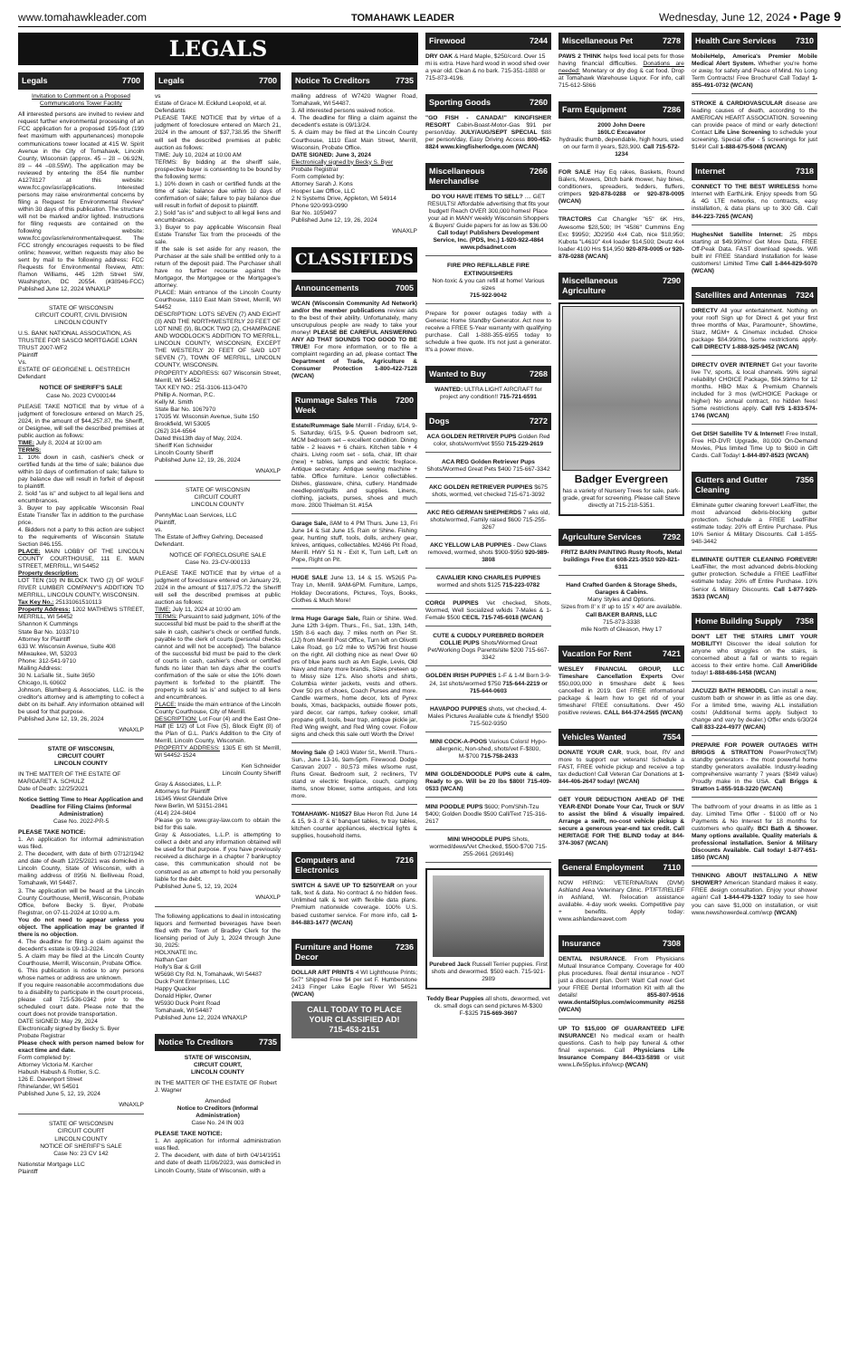www.tomahawkleader.com TOMAHAWK LEADER Wednesday, June 12, 2024 • Page 9
LEGALS
Legals 7700
Invitation to Comment on a Proposed Communications Tower Facility
All interested persons are invited to review and request further environmental processing of an FCC application for a proposed 195-foot (199 feet maximum with appurtenances) monopole communications tower located at 415 W. Spirit Avenue in the City of Tomahawk, Lincoln County, Wisconsin (approx. 45 – 28 – 06.92N, 89 – 44 –08.55W). The application may be reviewed by entering the 854 file number A1278127 at this website: www.fcc.gov/asr/applications. Interested persons may raise environmental concerns by filing a Request for Environmental Review" within 30 days of this publication. The structure will not be marked and/or lighted. Instructions for filing requests are contained on the following website: www.fcc.gov/asr/environmentalrequest. The FCC strongly encourages requests to be filed online; however, written requests may also be sent by mail to the following address: FCC Requests for Environmental Review, Attn: Ramon Williams, 445 12th Street SW, Washington, DC 20554. (#38946-FCC) Published June 12, 2024 WNAXLP
STATE OF WISCONSIN
CIRCUIT COURT, CIVIL DIVISION
LINCOLN COUNTY
U.S. BANK NATIONAL ASSOCIATION, AS TRUSTEE FOR SASCO MORTGAGE LOAN TRUST 2007-WF2
Plaintiff
Vs.
ESTATE OF GEORGENE L. OESTREICH
Defendant
NOTICE OF SHERIFF'S SALE
Case No. 2023 CV000144
PLEASE TAKE NOTICE that by virtue of a judgment of foreclosure entered on March 25, 2024, in the amount of $44,257.87, the Sheriff, or Designee, will sell the described premises at public auction as follows:
TIME: July 8, 2024 at 10:00 am
TERMS:
1. 10% down in cash, cashier's check or certified funds at the time of sale; balance due within 10 days of confirmation of sale; failure to pay balance due will result in forfeit of deposit to plaintiff.
2. Sold "as is" and subject to all legal liens and encumbrances.
3. Buyer to pay applicable Wisconsin Real Estate Transfer Tax in addition to the purchase price.
4. Bidders not a party to this action are subject to the requirements of Wisconsin Statute Section 846.155.
PLACE: MAIN LOBBY OF THE LINCOLN COUNTY COURTHOUSE, 111 E. MAIN STREET, MERRILL, WI 54452
Property description:
LOT TEN (10) IN BLOCK TWO (2) OF WOLF RIVER LUMBER COMPANY'S ADDITION TO MERRILL, LINCOLN COUNTY, WISCONSIN.
Tax Key No.: 25131061510113
Property Address: 1202 MATHEWS STREET, MERRILL, WI 54452
Shannon K Cummings
State Bar No. 1033710
Attorney for Plaintiff
633 W. Wisconsin Avenue, Suite 408
Milwaukee, WI, 53203
Phone: 312-541-9710
Mailing Address:
30 N. LaSalle St., Suite 3650
Chicago, IL 60602
Johnson, Blumberg & Associates, LLC. is the creditor's attorney and is attempting to collect a debt on its behalf. Any information obtained will be used for that purpose.
Published June 12, 19, 26, 2024
WNAXLP
STATE OF WISCONSIN,
CIRCUIT COURT
LINCOLN COUNTY
IN THE MATTER OF THE ESTATE OF MARGARET A. SCHULZ
Date of Death: 12/25/2021
Notice Setting Time to Hear Application and Deadline for Filing Claims (Informal Administration)
Case No. 2022-PR-5
PLEASE TAKE NOTICE:
1. An application for informal administration was filed.
2. The decedent, with date of birth 07/12/1942 and date of death 12/25/2021 was domiciled in Lincoln County, State of Wisconsin, with a mailing address of 8956 N. Belliveau Road, Tomahawk, WI 54487.
3. The application will be heard at the Lincoln County Courthouse, Merrill, Wisconsin, Probate Office, before Becky S. Byer, Probate Registrar, on 07-11-2024 at 10:00 a.m.
You do not need to appear unless you object. The application may be granted if there is no objection.
4. The deadline for filing a claim against the decedent's estate is 09-13-2024.
5. A claim may be filed at the Lincoln County Courthouse, Merrill, Wisconsin, Probate Office.
6. This publication is notice to any persons whose names or address are unknown.
If you require reasonable accommodations due to a disability to participate in the court process, please call 715-536-0342 prior to the scheduled court date. Please note that the court does not provide transportation.
DATE SIGNED: May 29, 2024
Electronically signed by Becky S. Byer
Probate Registrar
Please check with person named below for exact time and date.
Form completed by:
Attorney Victoria M. Karcher
Habush Habush & Rottier, S.C.
126 E. Davenport Street
Rhinelander, WI 54501
Published June 5, 12, 19, 2024
WNAXLP
STATE OF WISCONSIN
CIRCUIT COURT
LINCOLN COUNTY
NOTICE OF SHERIFF'S SALE
Case No: 23 CV 142
Nationstar Mortgage LLC
Plaintiff
Legals 7700
vs
Estate of Grace M. Ecklund Leopold, et al.
Defendants
PLEASE TAKE NOTICE that by virtue of a judgment of foreclosure entered on March 21, 2024 in the amount of $37,738.95 the Sheriff will sell the described premises at public auction as follows:
TIME: July 10, 2024 at 10:00 AM
TERMS: By bidding at the sheriff sale, prospective buyer is consenting to be bound by the following terms:
1.) 10% down in cash or certified funds at the time of sale; balance due within 10 days of confirmation of sale; failure to pay balance due will result in forfeit of deposit to plaintiff.
2.) Sold "as is" and subject to all legal liens and encumbrances.
3.) Buyer to pay applicable Wisconsin Real Estate Transfer Tax from the proceeds of the sale.
If the sale is set aside for any reason, the Purchaser at the sale shall be entitled only to a return of the deposit paid. The Purchaser shall have no further recourse against the Mortgagor, the Mortgagee or the Mortgagee's attorney.
PLACE: Main entrance of the Lincoln County Courthouse, 1110 East Main Street, Merrill, WI 54452
DESCRIPTION: LOTS SEVEN (7) AND EIGHT (8) AND THE NORTHWESTERLY 20 FEET OF LOT NINE (9), BLOCK TWO (2), CHAMPAGNE AND WOODLOCK'S ADDITION TO MERRILL, LINCOLN COUNTY, WISCONSIN, EXCEPT THE WESTERLY 20 FEET OF SAID LOT SEVEN (7), TOWN OF MERRILL, LINCOLN COUNTY, WISCONSIN.
PROPERTY ADDRESS: 607 Wisconsin Street, Merrill, WI 54452
TAX KEY NO.: 251-3106-113-0470
Phillip A. Norman, P.C.
Kelly M. Smith
State Bar No. 1067970
17035 W. Wisconsin Avenue, Suite 150
Brookfield, WI 53005
(262) 314-6564
Dated this13th day of May, 2024.
Sheriff Ken Schneider
Lincoln County Sheriff
Published June 12, 19, 26, 2024
WNAXLP
STATE OF WISCONSIN
CIRCUIT COURT
LINCOLN COUNTY
PennyMac Loan Services, LLC
Plaintiff,
vs.
The Estate of Jeffrey Gehring, Deceased
Defendant.
NOTICE OF FORECLOSURE SALE
Case No. 23-CV-000133
PLEASE TAKE NOTICE that by virtue of a judgment of foreclosure entered on January 29, 2024 in the amount of $117,875.72 the Sheriff will sell the described premises at public auction as follows:
TIME: July 11, 2024 at 10:00 am
TERMS: Pursuant to said judgment, 10% of the successful bid must be paid to the sheriff at the sale in cash, cashier's check or certified funds, payable to the clerk of courts (personal checks cannot and will not be accepted). The balance of the successful bid must be paid to the clerk of courts in cash, cashier's check or certified funds no later than ten days after the court's confirmation of the sale or else the 10% down payment is forfeited to the plaintiff. The property is sold 'as is' and subject to all liens and encumbrances.
PLACE: Inside the main entrance of the Lincoln County Courthouse, City of Merrill.
DESCRIPTION: Lot Four (4) and the East One-Half (E 1/2) of Lot Five (5), Block Eight (8) of the Plan of G.L. Park's Addition to the City of Merrill, Lincoln County, Wisconsin.
PROPERTY ADDRESS: 1305 E 6th St Merrill, WI 54452-1524
Ken Schneider
Lincoln County Sheriff
Gray & Associates, L.L.P.
Attorneys for Plaintiff
16345 West Glendale Drive
New Berlin, WI 53151-2841
(414) 224-8404
Please go to www.gray-law.com to obtain the bid for this sale.
Gray & Associates, L.L.P. is attempting to collect a debt and any information obtained will be used for that purpose. If you have previously received a discharge in a chapter 7 bankruptcy case, this communication should not be construed as an attempt to hold you personally liable for the debt.
Published June 5, 12, 19, 2024
WNAXLP
The following applications to deal in intoxicating liquors and fermented beverages have been filed with the Town of Bradley Clerk for the licensing period of July 1, 2024 through June 30, 2025:
HOLXNATE Inc.
Nathan Carr
Holly's Bar & Grill
W5698 Cty Rd. N, Tomahawk, WI 54487
Duck Point Enterprises, LLC
Happy Quacker
Donald Hipler, Owner
W5930 Duck Point Road
Tomahawk, WI 54487
Published June 12, 2024 WNAXLP
Notice To Creditors 7735
STATE OF WISCONSIN,
CIRCUIT COURT,
LINCOLN COUNTY
IN THE MATTER OF THE ESTATE OF Robert J. Wagner
Amended
Notice to Creditors (Informal Administration)
Case No. 24 IN 003
PLEASE TAKE NOTICE:
1. An application for informal administration was filed.
2. The decedent, with date of birth 04/14/1951 and date of death 11/06/2023, was domiciled in Lincoln County, State of Wisconsin, with a
Notice To Creditors 7735
mailing address of W7420 Wagner Road, Tomahawk, WI 54487.
3. All interested persons waived notice.
4. The deadline for filing a claim against the decedent's estate is 09/13/24.
5. A claim may be filed at the Lincoln County Courthouse, 1110 East Main Street, Merrill, Wisconsin, Probate Office.
DATE SIGNED: June 3, 2024
Electronically signed by Becky S. Byer
Probate Registrar
Form completed by:
Attorney Sarah J. Kons
Hooper Law Office, LLC
2 N Systems Drive, Appleton, WI 54914
Phone 920-993-0990
Bar No. 1059497
Published June 12, 19, 26, 2024
WNAXLP
CLASSIFIEDS
Announcements 7005
WCAN (Wisconsin Community Ad Network) and/or the member publications review ads to the best of their ability. Unfortunately, many unscrupulous people are ready to take your money! PLEASE BE CAREFUL ANSWERING ANY AD THAT SOUNDS TOO GOOD TO BE TRUE! For more information, or to file a complaint regarding an ad, please contact The Department of Trade, Agriculture & Consumer Protection 1-800-422-7128 (WCAN)
Rummage Sales This Week 7200
Estate/Rummage Sale Merrill - Friday, 6/14, 9-5. Saturday, 6/15, 9-5. Queen bedroom set, MCM bedroom set – excellent condition. Dining table - 2 leaves + 6 chairs. Kitchen table + 4 chairs. Living room set - sofa, chair, lift chair (new) + tables, lamps and electric fireplace. Antique secretary. Antique sewing machine + table. Office furniture. Lenox collectables. Dishes, glassware, china, cutlery. Handmade needlepoint/quilts and supplies. Linens, clothing, jackets, purses, shoes and much more. 2800 Thielman St. #15A
Garage Sale, 8AM to 4 PM Thurs. June 13, Fri June 14 & Sat June 15. Rain or Shine. Fishing gear, hunting stuff, tools, dolls, archery gear, knives, antiques, collectables. M2466 Pit Road, Merrill. HWY 51 N - Exit K, Turn Left, Left on Pope, Right on Pit.
HUGE SALE June 13, 14 & 15. W5265 Pa-Tray Ln, Merrill. 9AM-6PM. Furniture, Lamps, Holiday Decorations, Pictures, Toys, Books, Clothes & Much More!
Irma Huge Garage Sale, Rain or Shine. Wed. June 12th 3-6pm. Thurs., Fri., Sat., 13th, 14th, 15th 8-6 each day. 7 miles north on Pier St. (JJ) from Merrill Post Office, Turn left on Olivotti Lake Road, go 1/2 mile to W5796 first house on the right. All clothing nice as new! Over 60 prs of blue jeans such as Am Eagle, Levis, Old Navy and many more brands, Sizes preteen up to Missy size 12's. Also shorts and shirts, Columbia winter jackets, vests and others. Over 50 prs of shoes, Coach Purses and more. Candle warmers, home decor, lots of Pyrex bowls, Xmas, backpacks, outside flower pots, yard decor, car ramps, turkey cooker, small propane grill, tools, bear trap, antique pickle jar, Red Wing weight, and Red Wing cover. Follow signs and check this sale out! Worth the Drive!
Moving Sale @ 1403 Water St., Merrill. Thurs.-Sun., June 13-16, 9am-5pm. Firewood. Dodge Caravan 2007 - 80,573 miles w/some rust, Runs Great. Bedroom suit, 2 recliners, TV stand w electric fireplace, couch, camping items, snow blower, some antiques, and lots more.
TOMAHAWK- N10527 Blue Heron Rd. June 14 & 15, 9-3. 8' & 6' banquet tables, tv tray tables, kitchen counter appliances, electrical lights & supplies, household items.
Computers and Electronics 7216
SWITCH & SAVE UP TO $250/YEAR on your talk, text & data. No contract & no hidden fees. Unlimited talk & text with flexible data plans. Premium nationwide coverage. 100% U.S. based customer service. For more info, call 1-844-883-1477 (WCAN)
Furniture and Home Decor 7236
DOLLAR ART PRINTS 4 WI Lighthouse Prints; 5x7" Shipped Free $4 per set F. Humberstone 2413 Finger Lake Eagle River WI 54521 (WCAN)
CALL TODAY TO PLACE YOUR CLASSIFIED AD!
715-453-2151
Firewood 7244
DRY OAK & Hard Maple, $250/cord. Over 15 mi is extra. Have hard wood in wood shed over a year old. Clean & no bark. 715-351-1888 or 715-873-4196.
Sporting Goods 7260
"GO FISH - CANADA!" KINGFISHER RESORT Cabin-Boast-Motor-Gas $91 per person/day. JULY/AUG/SEPT SPECIAL $88 per person/day, Easy Driving Access 800-452-8824 www.kingfisherlodge.com (WCAN)
Miscellaneous Merchandise 7266
DO YOU HAVE ITEMS TO SELL? .... GET RESULTS! Affordable advertising that fits your budget! Reach OVER 300,000 homes! Place your ad in MANY weekly Wisconsin Shoppers & Buyers' Guide papers for as low as $36.00 Call today! Publishers Development Service, Inc. (PDS, Inc.) 1-920-922-4864 www.pdsadnet.com
FIRE PRO REFILLABLE FIRE EXTINGUISHERS
Non-toxic & you can refill at home! Various sizes
715-922-9042
Prepare for power outages today with a Generac Home Standby Generator. Act now to receive a FREE 5-Year warranty with qualifying purchase. Call 1-888-355-6955 today to schedule a free quote. It's not just a generator. It's a power move.
Wanted to Buy 7268
WANTED: ULTRA LIGHT AIRCRAFT for project any condition!! 715-721-6591
Dogs 7272
ACA GOLDEN RETRIVER PUPS Golden Red color, shots/worm/vet $550 715-229-2619
ACA REG Golden Retriever Pups Shots/Wormed Great Pets $400 715-667-3342
AKC GOLDEN RETRIEVER PUPPIES $675 shots, wormed, vet checked 715-671-3092
AKC REG GERMAN SHEPHERDS 7 wks old, shots/wormed, Family raised $600 715-255-3267
AKC YELLOW LAB PUPPIES - Dew Claws removed, wormed, shots $900-$950 920-989-3808
CAVALIER KING CHARLES PUPPIES wormed and shots $125 715-223-0782
CORGI PUPPIES Vet checked, Shots, Wormed, Well Socialized w/kids 7-Males & 1-Female $500 CECIL 715-745-6018 (WCAN)
CUTE & CUDDLY PUREBRED BORDER COLLIE PUPS Shots/Wormed Great Pet/Working Dogs Parents/site $200 715-667-3342
GOLDEN IRISH PUPPIES 1-F & 1-M Born 3-9-24, 1st shots/wormed $750 715-644-2219 or 715-644-0603
HAVAPOO PUPPIES shots, vet checked, 4-Males Pictures Available cute & friendly! $500 715-502-9350
MINI COCK-A-POOS Various Colors! Hypo-allergenic, Non-shed, shots/vet F-$800, M-$700 715-758-2433
MINI GOLDENDOODLE PUPS cute & calm, Ready to go. Will be 20 lbs $800! 715-409-0533 (WCAN)
MINI POODLE PUPS $600; Pom/Shih-Tzu $400; Golden Doodle $500 Call/Text 715-316-2617
MINI WHOODLE PUPS Shots, wormed/dews/Vet Checked, $500-$700 715-255-2661 (269146)
Purebred Jack Russell Terrier puppies. First shots and dewormed. $500 each. 715-921-2989
Teddy Bear Puppies all shots, dewormed, vet ck. small dogs can send pictures M-$300 F-$325 715-669-3607
Miscellaneous Pet 7278
PAWS 2 THINK helps feed local pets for those having financial difficulties. Donations are needed: Monetary or dry dog & cat food. Drop at Tomahawk Warehouse Liquor. For info, call 715-612-5866
Farm Equipment 7286
2000 John Deere
160LC Excavator
hydraulic thumb, dependable, high hours, used on our farm 8 years, $28,900. Call 715-572-1234
FOR SALE Hay Eq rakes, Baskets, Round Balers, Mowers, Ditch bank mower, hay bines, conditioners, spreaders, tedders, fluffers, crimpers 920-878-0288 or 920-878-0005 (WCAN)
TRACTORS Cat Changler "65" 6K Hrs, Awesome $28,500; IH "4586" Cummins Eng Exc $9950; JD2950 4x4 Cab, nice $18,950; Kubota "L4610" 4x4 loader $14,500; Deutz 4x4 loader 4100 Hrs $14,950 920-878-0005 or 920-878-0288 (WCAN)
Miscellaneous Agriculture 7290
Badger Evergreen
has a variety of Nursery Trees for sale, park-grade, great for screening. Please call Steve directly at 715-218-5351.
Agriculture Services 7292
FRITZ BARN PAINTING Rusty Roofs, Metal buildings Free Est 608-221-3510 920-821-6311
Hand Crafted Garden & Storage Sheds, Garages & Cabins.
Many Styles and Options.
Sizes from 8' x 8' up to 15' x 40' are available.
Call BAKER BARNS, LLC
715-873-3338
mile North of Gleason, Hwy 17
Vacation For Rent 7421
WESLEY FINANCIAL GROUP, LLC Timeshare Cancellation Experts Over $50,000,000 in timeshare debt & fees cancelled in 2019. Get FREE informational package & learn how to get rid of your timeshare! FREE consultations. Over 450 positive reviews. CALL 844-374-2565 (WCAN)
Vehicles Wanted 7554
DONATE YOUR CAR, truck, boat, RV and more to support our veterans! Schedule a FAST, FREE vehicle pickup and receive a top tax deduction! Call Veteran Car Donations at 1-844-406-2647 today! (WCAN)
GET YOUR DEDUCTION AHEAD OF THE YEAR-END! Donate Your Car, Truck or SUV to assist the blind & visually impaired. Arrange a swift, no-cost vehicle pickup & secure a generous year-end tax credit. Call HERITAGE FOR THE BLIND today at 844-374-3067 (WCAN)
General Employment 7110
NOW HIRING: VETERINARIAN (DVM) Ashland Area Veterinary Clinic. PT/FT/RELIEF in Ashland, WI. Relocation assistance available. 4-day work weeks. Competitive pay + benefits. Apply today: www.ashlandareavet.com
Insurance 7308
DENTAL INSURANCE. From Physicians Mutual Insurance Company. Coverage for 400 plus procedures. Real dental insurance - NOT just a discount plan. Don't Wait! Call now! Get your FREE Dental Information Kit with all the details! 855-807-9516 www.dental50plus.com/wicommunity #6258 (WCAN)
UP TO $15,000 OF GUARANTEED LIFE INSURANCE! No medical exam or health questions. Cash to help pay funeral & other final expenses. Call Physicians Life Insurance Company 844-433-5898 or visit www.Life55plus.info/wcp (WCAN)
Health Care Services 7310
MobileHelp, America's Premier Mobile Medical Alert System. Whether you're home or away, for safety and Peace of Mind. No Long Term Contracts! Free Brochure! Call Today! 1-855-491-0732 (WCAN)
STROKE & CARDIOVASCULAR disease are leading causes of death, according to the AMERICAN HEART ASSOCIATION. Screening can provide peace of mind or early detection! Contact Life Line Screening to schedule your screening. Special offer - 5 screenings for just $149! Call 1-888-675-5048 (WCAN)
Internet 7318
CONNECT TO THE BEST WIRELESS home Internet with EarthLink. Enjoy speeds from 5G & 4G LTE networks, no contracts, easy installation, & data plans up to 300 GB. Call 844-223-7265 (WCAN)
HughesNet Satellite Internet: 25 mbps starting at $49.99/mo! Get More Data, FREE Off-Peak Data. FAST download speeds. Wifi built in! FREE Standard Installation for lease customers! Limited Time Call 1-844-829-5070 (WCAN)
Satellites and Antennas 7324
DIRECTV All your entertainment. Nothing on your roof! Sign up for Direct & get your first three months of Max, Paramount+, Showtime, Starz, MGM+ & Cinemax included. Choice package $84.99/mo, Some restrictions apply. Call DIRECTV 1-888-925-9452 (WCAN)
DIRECTV OVER INTERNET Get your favorite live TV, sports, & local channels. 99% signal reliability! CHOICE Package, $84.99/mo for 12 months. HBO Max & Premium Channels included for 3 mos (w/CHOICE Package or higher) No annual contract, no hidden fees! Some restrictions apply. Call IVS 1-833-574-1746 (WCAN)
Get DISH Satellite TV & Internet! Free Install, Free HD-DVR Upgrade, 80,000 On-Demand Movies, Plus limited Time Up to $600 in Gift Cards. Call Today! 1-844-897-8523 (WCAN)
Gutters and Gutter Cleaning 7356
Eliminate gutter cleaning forever! LeafFilter, the most advanced debris-blocking gutter protection. Schedule a FREE LeafFilter estimate today. 20% off Entire Purchase. Plus 10% Senior & Military Discounts. Call 1-855-948-3442
ELIMINATE GUTTER CLEANING FOREVER! LeafFilter, the most advanced debris-blocking gutter protection. Schedule a FREE LeafFilter estimate today. 20% off Entire Purchase. 10% Senior & Military Discounts. Call 1-877-920-3533 (WCAN)
Home Building Supply 7358
DON'T LET THE STAIRS LIMIT YOUR MOBILITY! Discover the ideal solution for anyone who struggles on the stairs, is concerned about a fall or wants to regain access to their entire home. Call AmeriGlide today! 1-888-686-1458 (WCAN)
JACUZZI BATH REMODEL Can install a new, custom bath or shower in as little as one day. For a limited time, waving ALL installation costs! (Additional terms apply. Subject to change and vary by dealer.) Offer ends 6/30/24 Call 833-224-4977 (WCAN)
PREPARE FOR POWER OUTAGES WITH BRIGGS & STRATTON PowerProtect(TM) standby generators - the most powerful home standby generators available. Industry-leading comprehensive warranty 7 years ($849 value) Proudly make in the USA. Call Briggs & Stratton 1-855-918-3220 (WCAN)
The bathroom of your dreams in as little as 1 day. Limited Time Offer - $1000 off or No Payments & No Interest for 18 months for customers who qualify. BCI Bath & Shower. Many options available. Quality materials & professional installation. Senior & Military Discounts Available. Call today! 1-877-651-1850 (WCAN)
THINKING ABOUT INSTALLING A NEW SHOWER? American Standard makes it easy. FREE design consultation. Enjoy your shower again! Call 1-844-479-1327 today to see how you can save $1,000 on installation, or visit www.newshowerdeal.com/wcp (WCAN)